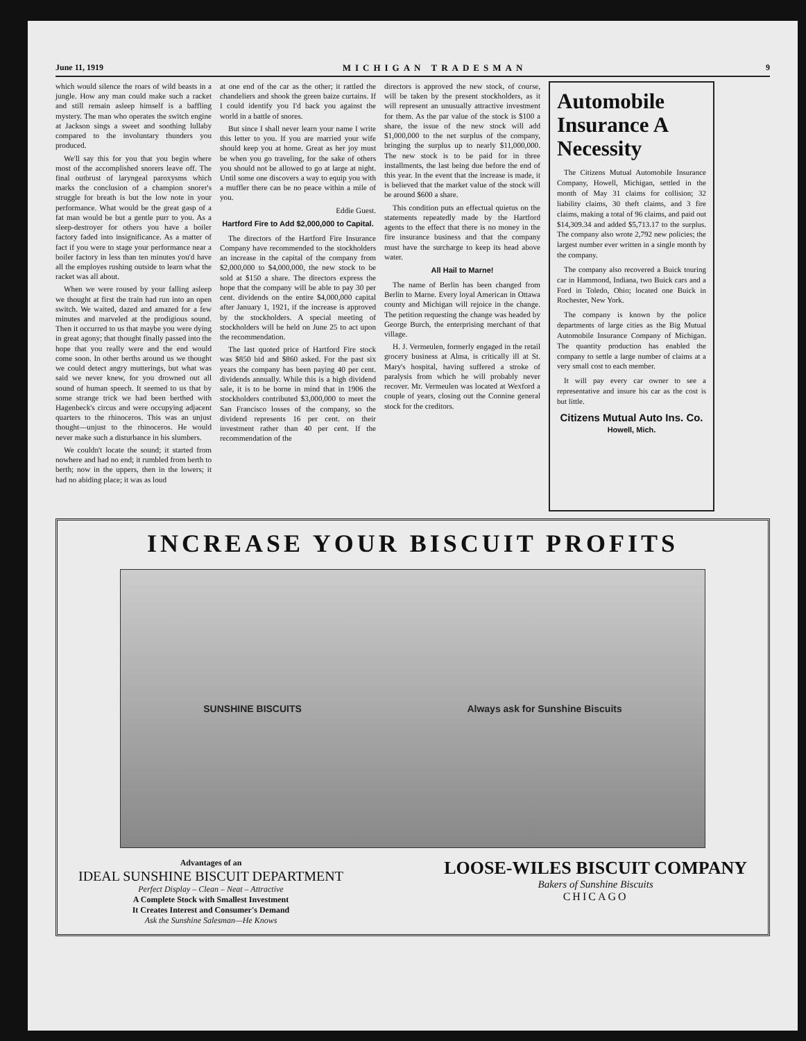June 11, 1919 MICHIGAN TRADESMAN 9
which would silence the roars of wild beasts in a jungle. How any man could make such a racket and still remain asleep himself is a baffling mystery. The man who operates the switch engine at Jackson sings a sweet and soothing lullaby compared to the involuntary thunders you produced.
We'll say this for you that you begin where most of the accomplished snorers leave off. The final outbrust of laryngeal paroxysms which marks the conclusion of a champion snorer's struggle for breath is but the low note in your performance. What would be the great gasp of a fat man would be but a gentle purr to you. As a sleep-destroyer for others you have a boiler factory faded into insignificance. As a matter of fact if you were to stage your performance near a boiler factory in less than ten minutes you'd have all the employes rushing outside to learn what the racket was all about.
When we were roused by your falling asleep we thought at first the train had run into an open switch. We waited, dazed and amazed for a few minutes and marveled at the prodigious sound. Then it occurred to us that maybe you were dying in great agony; that thought finally passed into the hope that you really were and the end would come soon. In other berths around us we thought we could detect angry mutterings, but what was said we never knew, for you drowned out all sound of human speech. It seemed to us that by some strange trick we had been berthed with Hagenbeck's circus and were occupying adjacent quarters to the rhinoceros. This was an unjust thought—unjust to the rhinoceros. He would never make such a disturbance in his slumbers.
We couldn't locate the sound; it started from nowhere and had no end; it rumbled from berth to berth; now in the uppers, then in the lowers; it had no abiding place; it was as loud
at one end of the car as the other; it rattled the chandeliers and shook the green baize curtains. If I could identify you I'd back you against the world in a battle of snores.
But since I shall never learn your name I write this letter to you. If you are married your wife should keep you at home. Great as her joy must be when you go traveling, for the sake of others you should not be allowed to go at large at night. Until some one discovers a way to equip you with a muffler there can be no peace within a mile of you.
Eddie Guest.
Hartford Fire to Add $2,000,000 to Capital.
The directors of the Hartford Fire Insurance Company have recommended to the stockholders an increase in the capital of the company from $2,000,000 to $4,000,000, the new stock to be sold at $150 a share. The directors express the hope that the company will be able to pay 30 per cent. dividends on the entire $4,000,000 capital after January 1, 1921, if the increase is approved by the stockholders. A special meeting of stockholders will be held on June 25 to act upon the recommendation.
The last quoted price of Hartford Fire stock was $850 bid and $860 asked. For the past six years the company has been paying 40 per cent. dividends annually. While this is a high dividend sale, it is to be borne in mind that in 1906 the stockholders contributed $3,000,000 to meet the San Francisco losses of the company, so the dividend represents 16 per cent. on their investment rather than 40 per cent. If the recommendation of the
directors is approved the new stock, of course, will be taken by the present stockholders, as it will represent an unusually attractive investment for them. As the par value of the stock is $100 a share, the issue of the new stock will add $1,000,000 to the net surplus of the company, bringing the surplus up to nearly $11,000,000. The new stock is to be paid for in three installments, the last being due before the end of this year. In the event that the increase is made, it is believed that the market value of the stock will be around $600 a share.
This condition puts an effectual quietus on the statements repeatedly made by the Hartford agents to the effect that there is no money in the fire insurance business and that the company must have the surcharge to keep its head above water.
All Hail to Marne!
The name of Berlin has been changed from Berlin to Marne. Every loyal American in Ottawa county and Michigan will rejoice in the change. The petition requesting the change was headed by George Burch, the enterprising merchant of that village.
H. J. Vermeulen, formerly engaged in the retail grocery business at Alma, is critically ill at St. Mary's hospital, having suffered a stroke of paralysis from which he will probably never recover. Mr. Vermeulen was located at Wexford a couple of years, closing out the Connine general stock for the creditors.
Automobile Insurance A Necessity
The Citizens Mutual Automobile Insurance Company, Howell, Michigan, settled in the month of May 31 claims for collision; 32 liability claims, 30 theft claims, and 3 fire claims, making a total of 96 claims, and paid out $14,309.34 and added $5,713.17 to the surplus. The company also wrote 2,792 new policies; the largest number ever written in a single month by the company.
The company also recovered a Buick touring car in Hammond, Indiana, two Buick cars and a Ford in Toledo, Ohio; located one Buick in Rochester, New York.
The company is known by the police departments of large cities as the Big Mutual Automobile Insurance Company of Michigan. The quantity production has enabled the company to settle a large number of claims at a very small cost to each member.
It will pay every car owner to see a representative and insure his car as the cost is but little.
Citizens Mutual Auto Ins. Co.
Howell, Mich.
INCREASE YOUR BISCUIT PROFITS
SUNSHINE BISCUITS Always ask for Sunshine Biscuits
Advantages of an
IDEAL SUNSHINE BISCUIT DEPARTMENT
Perfect Display – Clean – Neat – Attractive
A Complete Stock with Smallest Investment
It Creates Interest and Consumer's Demand
Ask the Sunshine Salesman—He Knows
LOOSE-WILES BISCUIT COMPANY
Bakers of Sunshine Biscuits
CHICAGO